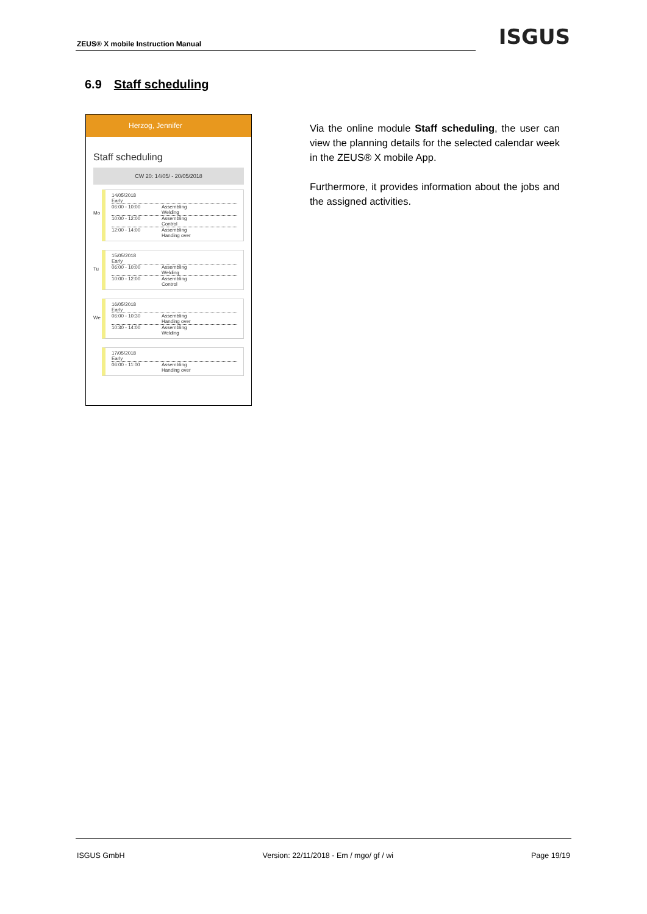ZEUS® X mobile Instruction Manual
ISGUS
6.9 Staff scheduling
Herzog, Jennifer
Staff scheduling
CW 20: 14/05/ - 20/05/2018
Mo 14/05/2018
Early
06:00 - 10:00 Assembling
Welding
10:00 - 12:00 Assembling
Control
12:00 - 14:00 Assembling
Handing over
Tu 15/05/2018
Early
06:00 - 10:00 Assembling
Welding
10:00 - 12:00 Assembling
Control
We 16/05/2018
Early
06:00 - 10:30 Assembling
Handing over
10:30 - 14:00 Assembling
Welding
17/05/2018
Early
06:00 - 11:00 Assembling
Handing over
Via the online module Staff scheduling, the user can view the planning details for the selected calendar week in the ZEUS® X mobile App.
Furthermore, it provides information about the jobs and the assigned activities.
ISGUS GmbH Version: 22/11/2018 - Em / mgo/ gf / wi Page 19/19